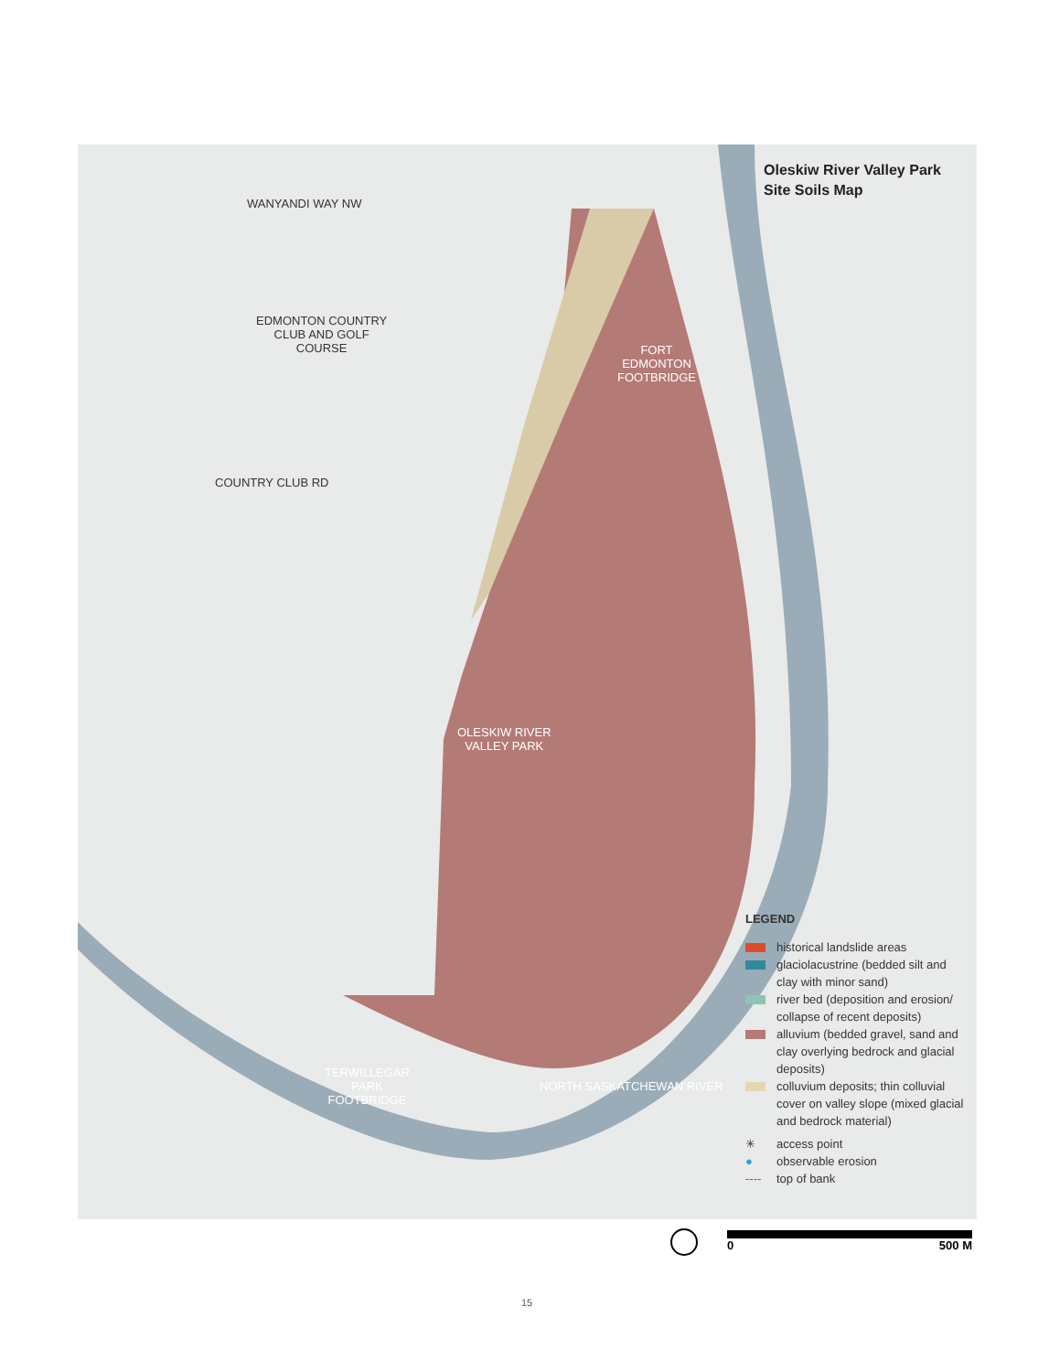WANYANDI WAY NW
EDMONTON COUNTRY
CLUB AND GOLF
COURSE
COUNTRY CLUB RD
FORT
EDMONTON
FOOTBRIDGE
OLESKIW RIVER
VALLEY PARK
TERWILLEGAR
PARK
FOOTBRIDGE
NORTH SASKATCHEWAN RIVER
Oleskiw River Valley Park
Site Soils Map
LEGEND
historical landslide areas
glaciolacustrine (bedded silt and clay with minor sand)
river bed (deposition and erosion/ collapse of recent deposits)
alluvium (bedded gravel, sand and clay overlying bedrock and glacial deposits)
colluvium deposits; thin colluvial cover on valley slope (mixed glacial and bedrock material)
✳ access point
● observable erosion
---- top of bank
0 500 M
15